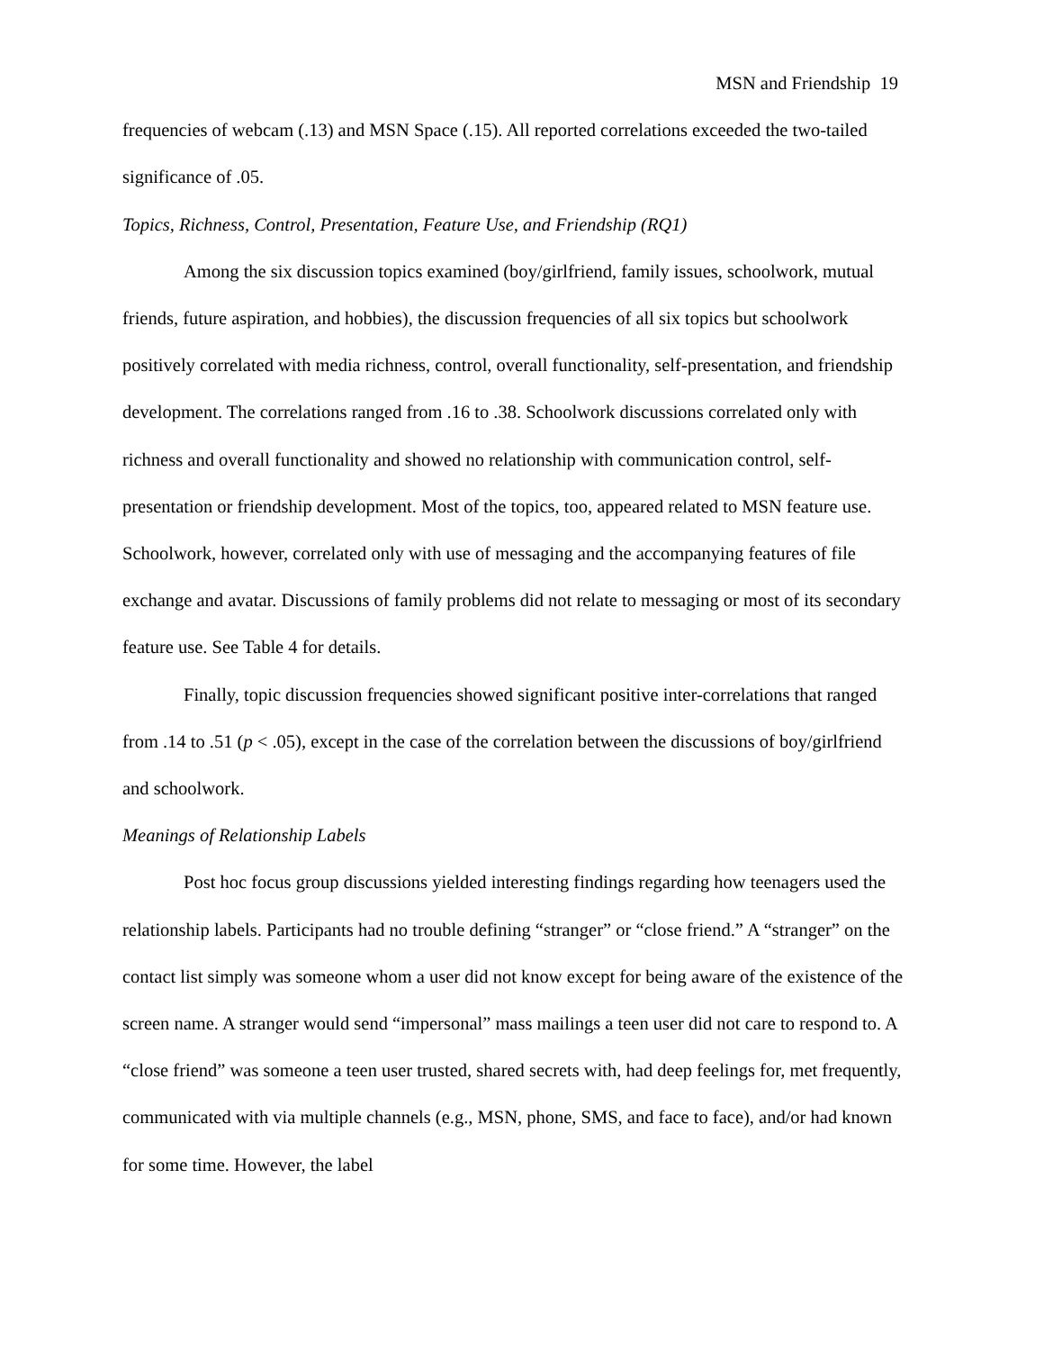MSN and Friendship 19
frequencies of webcam (.13) and MSN Space (.15). All reported correlations exceeded the two-tailed significance of .05.
Topics, Richness, Control, Presentation, Feature Use, and Friendship (RQ1)
Among the six discussion topics examined (boy/girlfriend, family issues, schoolwork, mutual friends, future aspiration, and hobbies), the discussion frequencies of all six topics but schoolwork positively correlated with media richness, control, overall functionality, self-presentation, and friendship development. The correlations ranged from .16 to .38. Schoolwork discussions correlated only with richness and overall functionality and showed no relationship with communication control, self-presentation or friendship development. Most of the topics, too, appeared related to MSN feature use. Schoolwork, however, correlated only with use of messaging and the accompanying features of file exchange and avatar. Discussions of family problems did not relate to messaging or most of its secondary feature use. See Table 4 for details.
Finally, topic discussion frequencies showed significant positive inter-correlations that ranged from .14 to .51 (p < .05), except in the case of the correlation between the discussions of boy/girlfriend and schoolwork.
Meanings of Relationship Labels
Post hoc focus group discussions yielded interesting findings regarding how teenagers used the relationship labels. Participants had no trouble defining “stranger” or “close friend.” A “stranger” on the contact list simply was someone whom a user did not know except for being aware of the existence of the screen name. A stranger would send “impersonal” mass mailings a teen user did not care to respond to. A “close friend” was someone a teen user trusted, shared secrets with, had deep feelings for, met frequently, communicated with via multiple channels (e.g., MSN, phone, SMS, and face to face), and/or had known for some time. However, the label